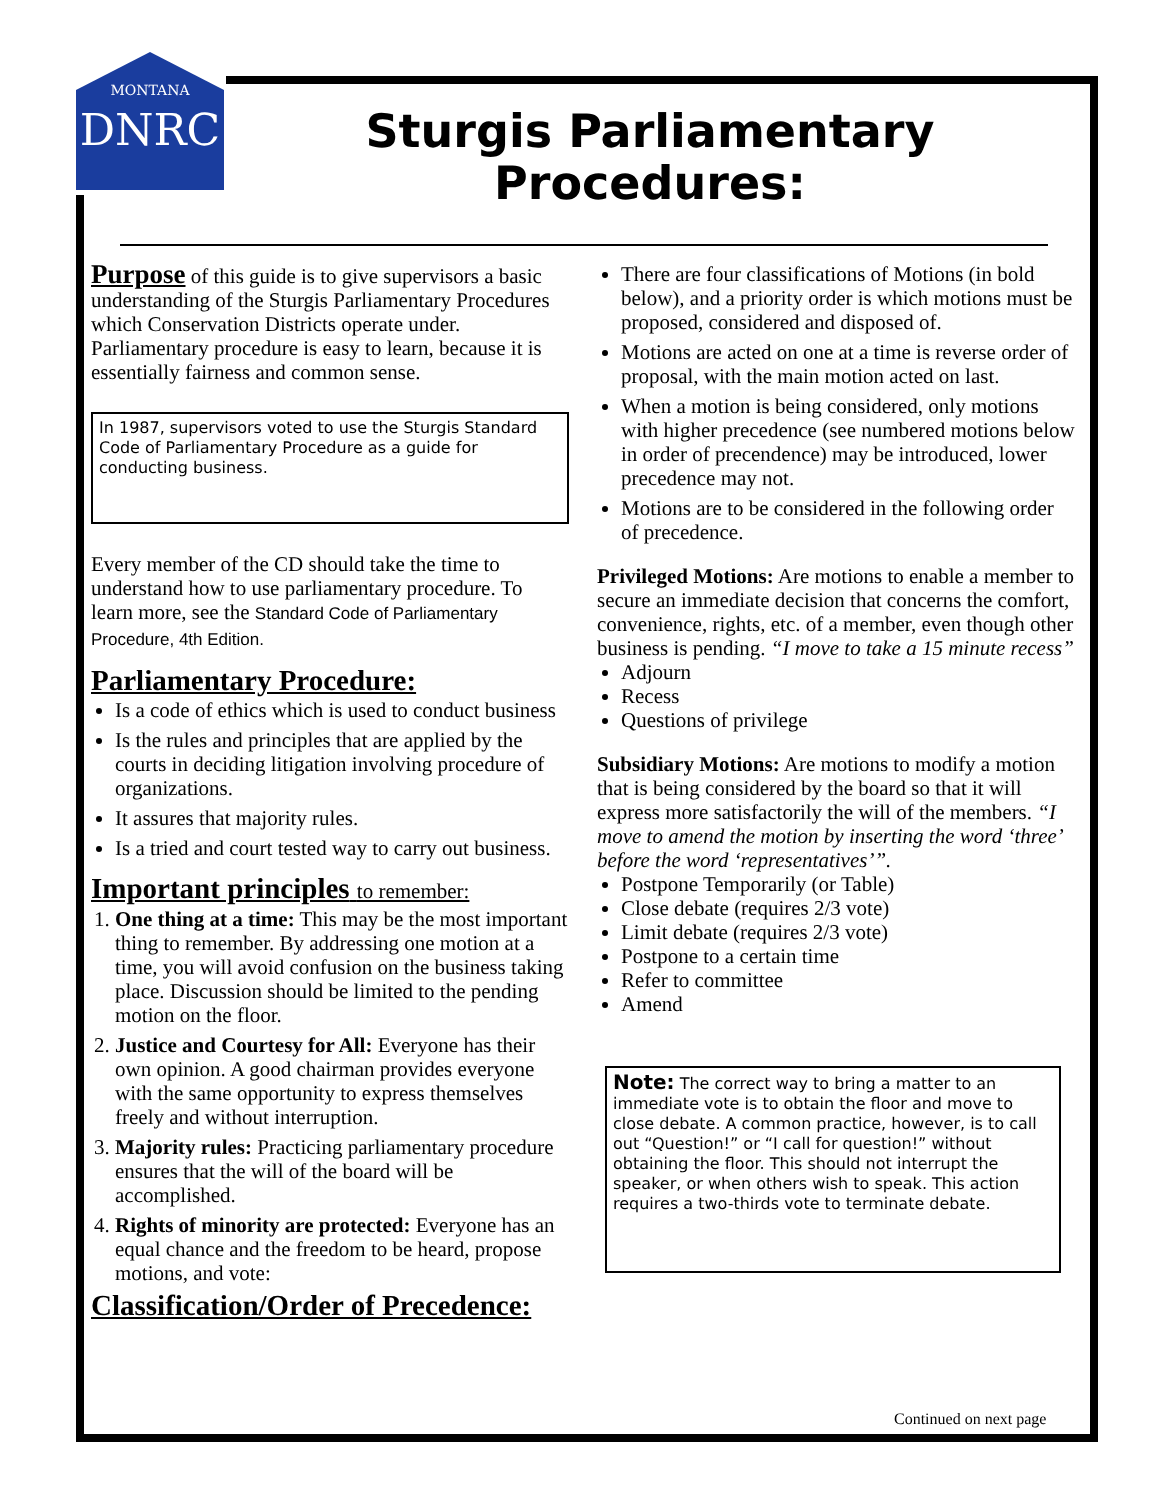MONTANA
DNRC
Sturgis Parliamentary
Procedures:
Purpose of this guide is to give supervisors a basic understanding of the Sturgis Parliamentary Procedures which Conservation Districts operate under. Parliamentary procedure is easy to learn, because it is essentially fairness and common sense.
In 1987, supervisors voted to use the Sturgis Standard Code of Parliamentary Procedure as a guide for conducting business.
Every member of the CD should take the time to understand how to use parliamentary procedure. To learn more, see the Standard Code of Parliamentary Procedure, 4th Edition.
Parliamentary Procedure:
Is a code of ethics which is used to conduct business
Is the rules and principles that are applied by the courts in deciding litigation involving procedure of organizations.
It assures that majority rules.
Is a tried and court tested way to carry out business.
Important principles to remember:
1. One thing at a time: This may be the most important thing to remember. By addressing one motion at a time, you will avoid confusion on the business taking place. Discussion should be limited to the pending motion on the floor.
2. Justice and Courtesy for All: Everyone has their own opinion. A good chairman provides everyone with the same opportunity to express themselves freely and without interruption.
3. Majority rules: Practicing parliamentary procedure ensures that the will of the board will be accomplished.
4. Rights of minority are protected: Everyone has an equal chance and the freedom to be heard, propose motions, and vote:
Classification/Order of Precedence:
There are four classifications of Motions (in bold below), and a priority order is which motions must be proposed, considered and disposed of.
Motions are acted on one at a time is reverse order of proposal, with the main motion acted on last.
When a motion is being considered, only motions with higher precedence (see numbered motions below in order of precendence) may be introduced, lower precedence may not.
Motions are to be considered in the following order of precedence.
Privileged Motions: Are motions to enable a member to secure an immediate decision that concerns the comfort, convenience, rights, etc. of a member, even though other business is pending. “I move to take a 15 minute recess”
Adjourn
Recess
Questions of privilege
Subsidiary Motions: Are motions to modify a motion that is being considered by the board so that it will express more satisfactorily the will of the members. “I move to amend the motion by inserting the word ‘three’ before the word ‘representatives’”.
Postpone Temporarily (or Table)
Close debate (requires 2/3 vote)
Limit debate (requires 2/3 vote)
Postpone to a certain time
Refer to committee
Amend
Note: The correct way to bring a matter to an immediate vote is to obtain the floor and move to close debate. A common practice, however, is to call out “Question!” or “I call for question!” without obtaining the floor. This should not interrupt the speaker, or when others wish to speak. This action requires a two-thirds vote to terminate debate.
Continued on next page